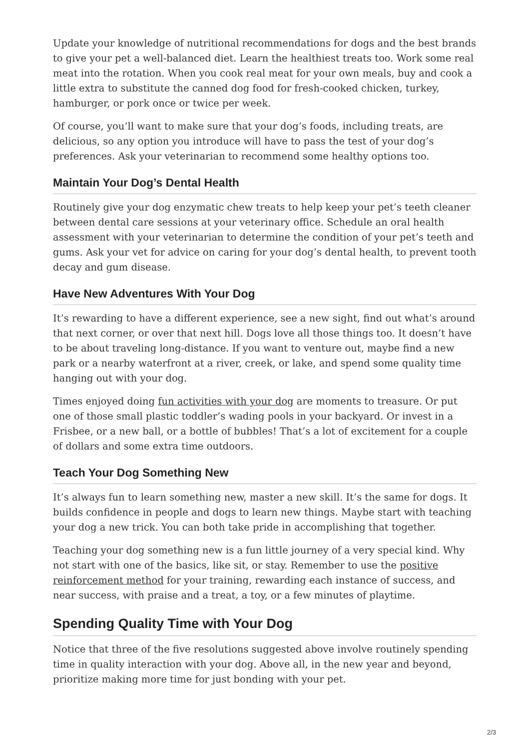Update your knowledge of nutritional recommendations for dogs and the best brands to give your pet a well-balanced diet. Learn the healthiest treats too. Work some real meat into the rotation. When you cook real meat for your own meals, buy and cook a little extra to substitute the canned dog food for fresh-cooked chicken, turkey, hamburger, or pork once or twice per week.
Of course, you’ll want to make sure that your dog’s foods, including treats, are delicious, so any option you introduce will have to pass the test of your dog’s preferences. Ask your veterinarian to recommend some healthy options too.
Maintain Your Dog’s Dental Health
Routinely give your dog enzymatic chew treats to help keep your pet’s teeth cleaner between dental care sessions at your veterinary office. Schedule an oral health assessment with your veterinarian to determine the condition of your pet’s teeth and gums. Ask your vet for advice on caring for your dog’s dental health, to prevent tooth decay and gum disease.
Have New Adventures With Your Dog
It’s rewarding to have a different experience, see a new sight, find out what’s around that next corner, or over that next hill. Dogs love all those things too. It doesn’t have to be about traveling long-distance. If you want to venture out, maybe find a new park or a nearby waterfront at a river, creek, or lake, and spend some quality time hanging out with your dog.
Times enjoyed doing fun activities with your dog are moments to treasure. Or put one of those small plastic toddler’s wading pools in your backyard. Or invest in a Frisbee, or a new ball, or a bottle of bubbles! That’s a lot of excitement for a couple of dollars and some extra time outdoors.
Teach Your Dog Something New
It’s always fun to learn something new, master a new skill. It’s the same for dogs. It builds confidence in people and dogs to learn new things. Maybe start with teaching your dog a new trick. You can both take pride in accomplishing that together.
Teaching your dog something new is a fun little journey of a very special kind. Why not start with one of the basics, like sit, or stay. Remember to use the positive reinforcement method for your training, rewarding each instance of success, and near success, with praise and a treat, a toy, or a few minutes of playtime.
Spending Quality Time with Your Dog
Notice that three of the five resolutions suggested above involve routinely spending time in quality interaction with your dog. Above all, in the new year and beyond, prioritize making more time for just bonding with your pet.
2/3